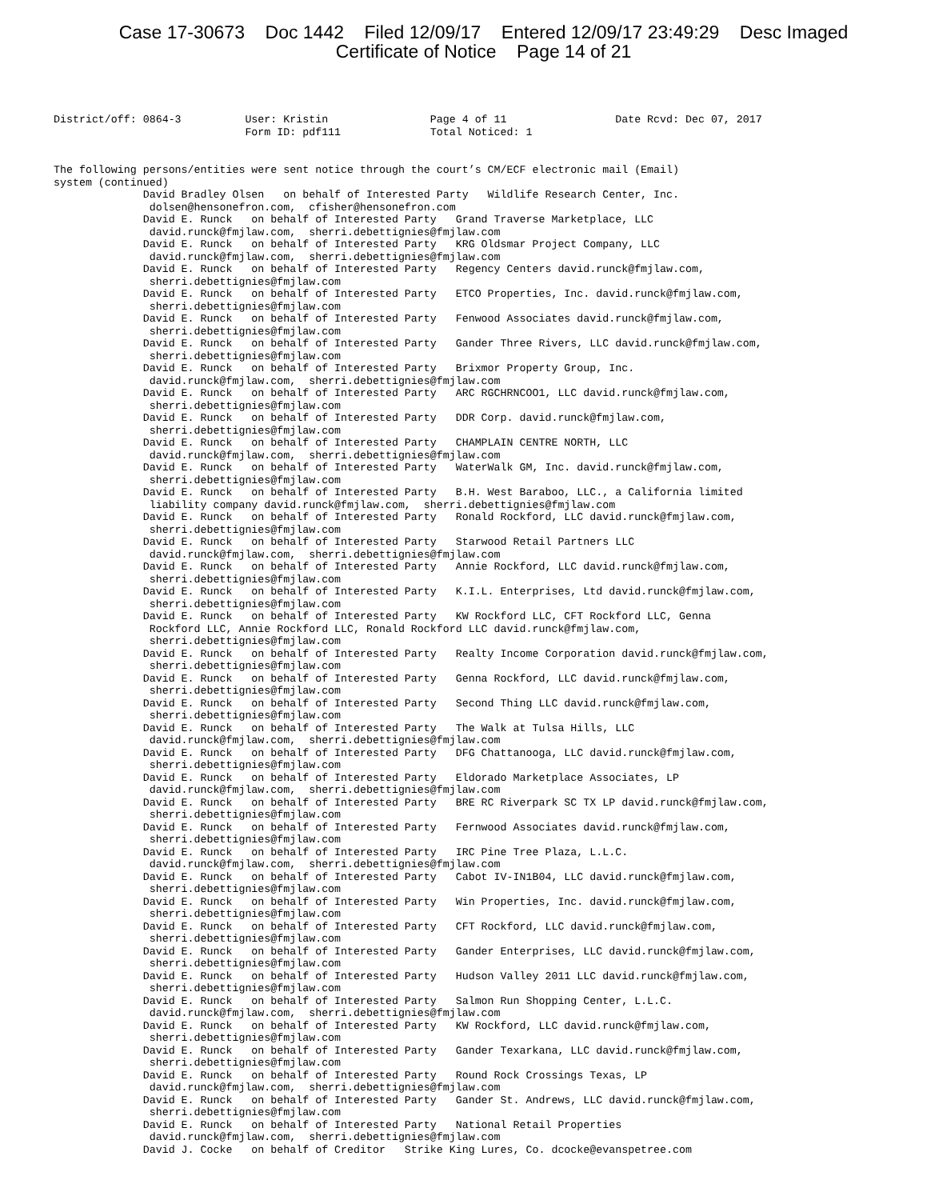Case 17-30673 Doc 1442 Filed 12/09/17 Entered 12/09/17 23:49:29 Desc Imaged
Certificate of Notice Page 14 of 21
District/off: 0864-3          User: Kristin                Page 4 of 11                 Date Rcvd: Dec 07, 2017
                              Form ID: pdf111              Total Noticed: 1
The following persons/entities were sent notice through the court’s CM/ECF electronic mail (Email)
system (continued)
              David Bradley Olsen   on behalf of Interested Party   Wildlife Research Center, Inc.
               dolsen@hensonefron.com,  cfisher@hensonefron.com
              David E. Runck   on behalf of Interested Party   Grand Traverse Marketplace, LLC
               david.runck@fmjlaw.com,  sherri.debettignies@fmjlaw.com
              David E. Runck   on behalf of Interested Party   KRG Oldsmar Project Company, LLC
               david.runck@fmjlaw.com,  sherri.debettignies@fmjlaw.com
              David E. Runck   on behalf of Interested Party   Regency Centers david.runck@fmjlaw.com,
               sherri.debettignies@fmjlaw.com
              David E. Runck   on behalf of Interested Party   ETCO Properties, Inc. david.runck@fmjlaw.com,
               sherri.debettignies@fmjlaw.com
              David E. Runck   on behalf of Interested Party   Fenwood Associates david.runck@fmjlaw.com,
               sherri.debettignies@fmjlaw.com
              David E. Runck   on behalf of Interested Party   Gander Three Rivers, LLC david.runck@fmjlaw.com,
               sherri.debettignies@fmjlaw.com
              David E. Runck   on behalf of Interested Party   Brixmor Property Group, Inc.
               david.runck@fmjlaw.com,  sherri.debettignies@fmjlaw.com
              David E. Runck   on behalf of Interested Party   ARC RGCHRNCOO1, LLC david.runck@fmjlaw.com,
               sherri.debettignies@fmjlaw.com
              David E. Runck   on behalf of Interested Party   DDR Corp. david.runck@fmjlaw.com,
               sherri.debettignies@fmjlaw.com
              David E. Runck   on behalf of Interested Party   CHAMPLAIN CENTRE NORTH, LLC
               david.runck@fmjlaw.com,  sherri.debettignies@fmjlaw.com
              David E. Runck   on behalf of Interested Party   WaterWalk GM, Inc. david.runck@fmjlaw.com,
               sherri.debettignies@fmjlaw.com
              David E. Runck   on behalf of Interested Party   B.H. West Baraboo, LLC., a California limited
               liability company david.runck@fmjlaw.com,  sherri.debettignies@fmjlaw.com
              David E. Runck   on behalf of Interested Party   Ronald Rockford, LLC david.runck@fmjlaw.com,
               sherri.debettignies@fmjlaw.com
              David E. Runck   on behalf of Interested Party   Starwood Retail Partners LLC
               david.runck@fmjlaw.com,  sherri.debettignies@fmjlaw.com
              David E. Runck   on behalf of Interested Party   Annie Rockford, LLC david.runck@fmjlaw.com,
               sherri.debettignies@fmjlaw.com
              David E. Runck   on behalf of Interested Party   K.I.L. Enterprises, Ltd david.runck@fmjlaw.com,
               sherri.debettignies@fmjlaw.com
              David E. Runck   on behalf of Interested Party   KW Rockford LLC, CFT Rockford LLC, Genna
               Rockford LLC, Annie Rockford LLC, Ronald Rockford LLC david.runck@fmjlaw.com,
               sherri.debettignies@fmjlaw.com
              David E. Runck   on behalf of Interested Party   Realty Income Corporation david.runck@fmjlaw.com,
               sherri.debettignies@fmjlaw.com
              David E. Runck   on behalf of Interested Party   Genna Rockford, LLC david.runck@fmjlaw.com,
               sherri.debettignies@fmjlaw.com
              David E. Runck   on behalf of Interested Party   Second Thing LLC david.runck@fmjlaw.com,
               sherri.debettignies@fmjlaw.com
              David E. Runck   on behalf of Interested Party   The Walk at Tulsa Hills, LLC
               david.runck@fmjlaw.com,  sherri.debettignies@fmjlaw.com
              David E. Runck   on behalf of Interested Party   DFG Chattanooga, LLC david.runck@fmjlaw.com,
               sherri.debettignies@fmjlaw.com
              David E. Runck   on behalf of Interested Party   Eldorado Marketplace Associates, LP
               david.runck@fmjlaw.com,  sherri.debettignies@fmjlaw.com
              David E. Runck   on behalf of Interested Party   BRE RC Riverpark SC TX LP david.runck@fmjlaw.com,
               sherri.debettignies@fmjlaw.com
              David E. Runck   on behalf of Interested Party   Fernwood Associates david.runck@fmjlaw.com,
               sherri.debettignies@fmjlaw.com
              David E. Runck   on behalf of Interested Party   IRC Pine Tree Plaza, L.L.C.
               david.runck@fmjlaw.com,  sherri.debettignies@fmjlaw.com
              David E. Runck   on behalf of Interested Party   Cabot IV-IN1B04, LLC david.runck@fmjlaw.com,
               sherri.debettignies@fmjlaw.com
              David E. Runck   on behalf of Interested Party   Win Properties, Inc. david.runck@fmjlaw.com,
               sherri.debettignies@fmjlaw.com
              David E. Runck   on behalf of Interested Party   CFT Rockford, LLC david.runck@fmjlaw.com,
               sherri.debettignies@fmjlaw.com
              David E. Runck   on behalf of Interested Party   Gander Enterprises, LLC david.runck@fmjlaw.com,
               sherri.debettignies@fmjlaw.com
              David E. Runck   on behalf of Interested Party   Hudson Valley 2011 LLC david.runck@fmjlaw.com,
               sherri.debettignies@fmjlaw.com
              David E. Runck   on behalf of Interested Party   Salmon Run Shopping Center, L.L.C.
               david.runck@fmjlaw.com,  sherri.debettignies@fmjlaw.com
              David E. Runck   on behalf of Interested Party   KW Rockford, LLC david.runck@fmjlaw.com,
               sherri.debettignies@fmjlaw.com
              David E. Runck   on behalf of Interested Party   Gander Texarkana, LLC david.runck@fmjlaw.com,
               sherri.debettignies@fmjlaw.com
              David E. Runck   on behalf of Interested Party   Round Rock Crossings Texas, LP
               david.runck@fmjlaw.com,  sherri.debettignies@fmjlaw.com
              David E. Runck   on behalf of Interested Party   Gander St. Andrews, LLC david.runck@fmjlaw.com,
               sherri.debettignies@fmjlaw.com
              David E. Runck   on behalf of Interested Party   National Retail Properties
               david.runck@fmjlaw.com,  sherri.debettignies@fmjlaw.com
              David J. Cocke   on behalf of Creditor   Strike King Lures, Co. dcocke@evanspetree.com